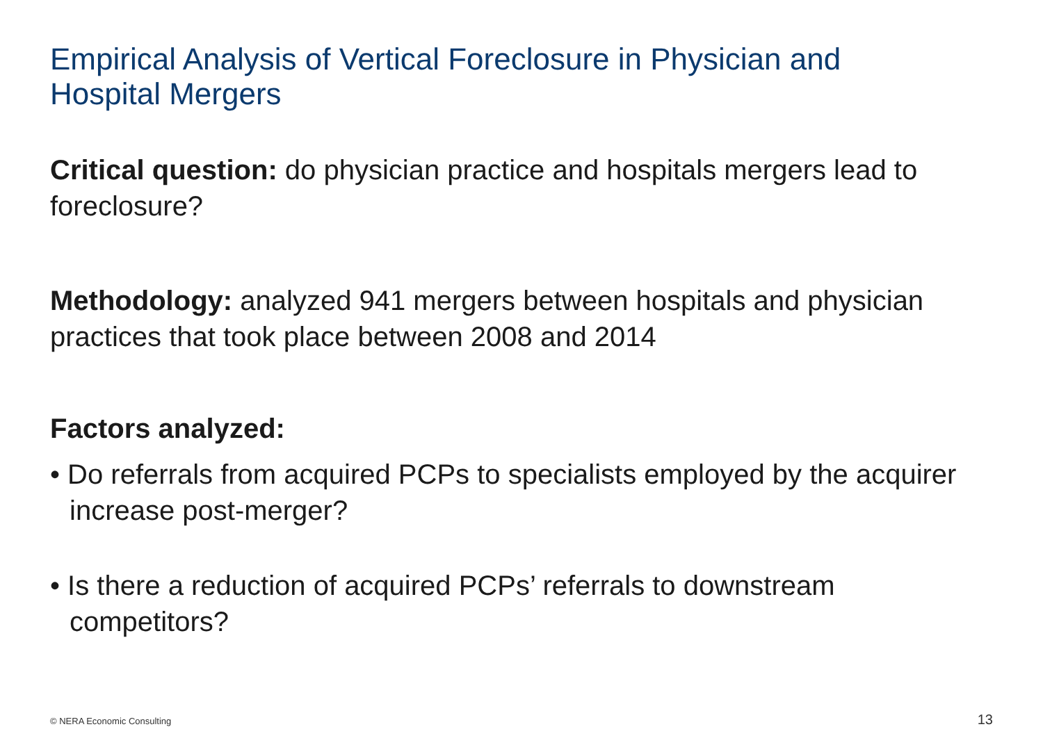Empirical Analysis of Vertical Foreclosure in Physician and Hospital Mergers
Critical question: do physician practice and hospitals mergers lead to foreclosure?
Methodology: analyzed 941 mergers between hospitals and physician practices that took place between 2008 and 2014
Factors analyzed:
• Do referrals from acquired PCPs to specialists employed by the acquirer increase post-merger?
• Is there a reduction of acquired PCPs’ referrals to downstream competitors?
© NERA Economic Consulting 13